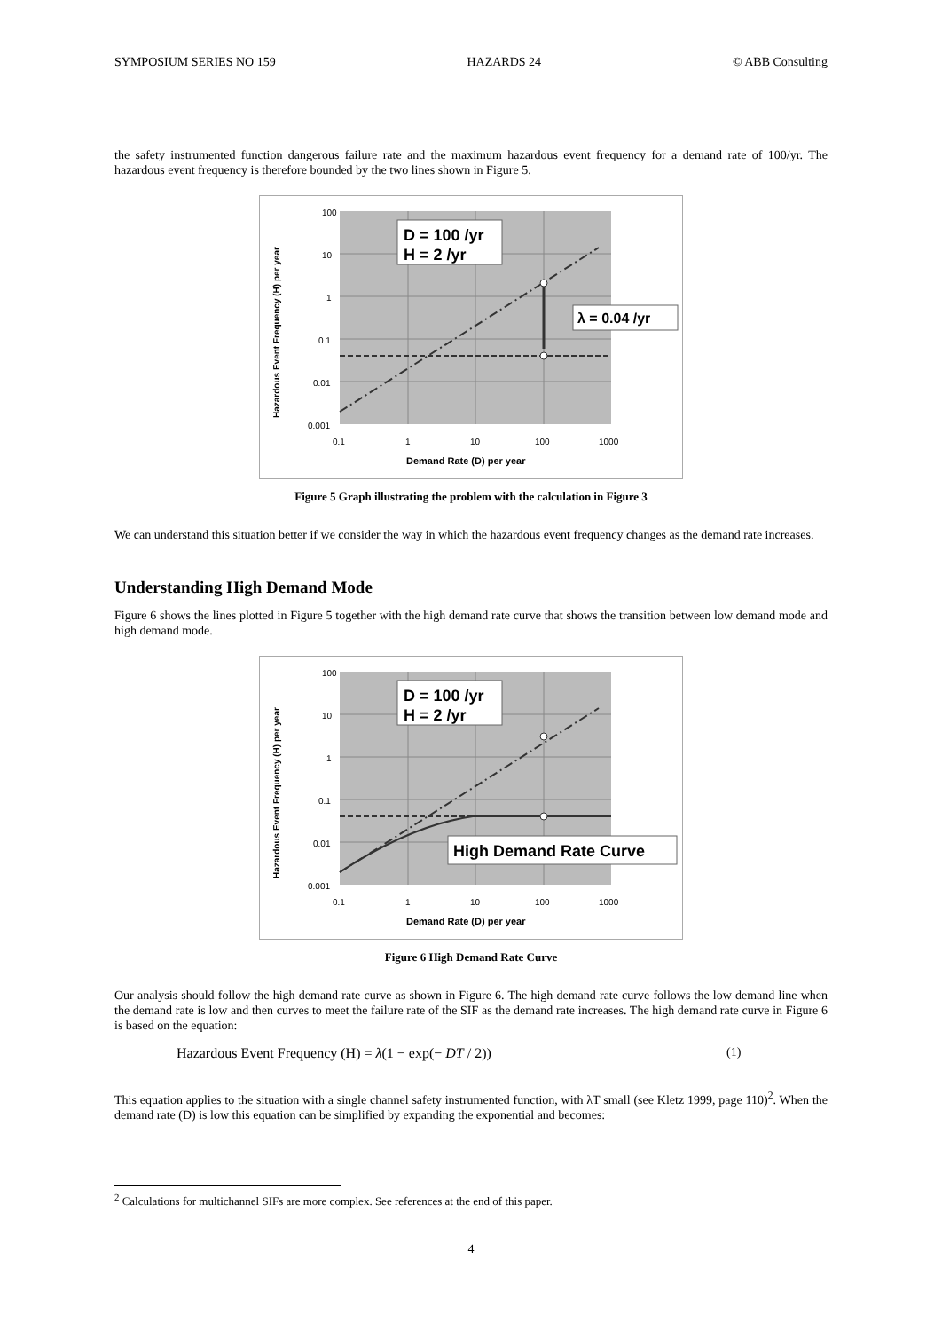SYMPOSIUM SERIES NO 159 HAZARDS 24 © ABB Consulting
the safety instrumented function dangerous failure rate and the maximum hazardous event frequency for a demand rate of 100/yr. The hazardous event frequency is therefore bounded by the two lines shown in Figure 5.
100
10
1
0.1
0.01
0.001
0.1
1
10
100
1000
Demand Rate (D) per year
Hazardous Event Frequency (H) per year
D = 100 /yr
H = 2 /yr
λ = 0.04 /yr
Figure 5 Graph illustrating the problem with the calculation in Figure 3
We can understand this situation better if we consider the way in which the hazardous event frequency changes as the demand rate increases.
Understanding High Demand Mode
Figure 6 shows the lines plotted in Figure 5 together with the high demand rate curve that shows the transition between low demand mode and high demand mode.
100
10
1
0.1
0.01
0.001
0.1
1
10
100
1000
Demand Rate (D) per year
Hazardous Event Frequency (H) per year
D = 100 /yr
H = 2 /yr
High Demand Rate Curve
Figure 6 High Demand Rate Curve
Our analysis should follow the high demand rate curve as shown in Figure 6. The high demand rate curve follows the low demand line when the demand rate is low and then curves to meet the failure rate of the SIF as the demand rate increases. The high demand rate curve in Figure 6 is based on the equation:
Hazardous Event Frequency (H) = λ(1 − exp(− DT / 2)) (1)
This equation applies to the situation with a single channel safety instrumented function, with λT small (see Kletz 1999, page 110)<sup>2</sup>. When the demand rate (D) is low this equation can be simplified by expanding the exponential and becomes:
<sup>2</sup> Calculations for multichannel SIFs are more complex. See references at the end of this paper.
4